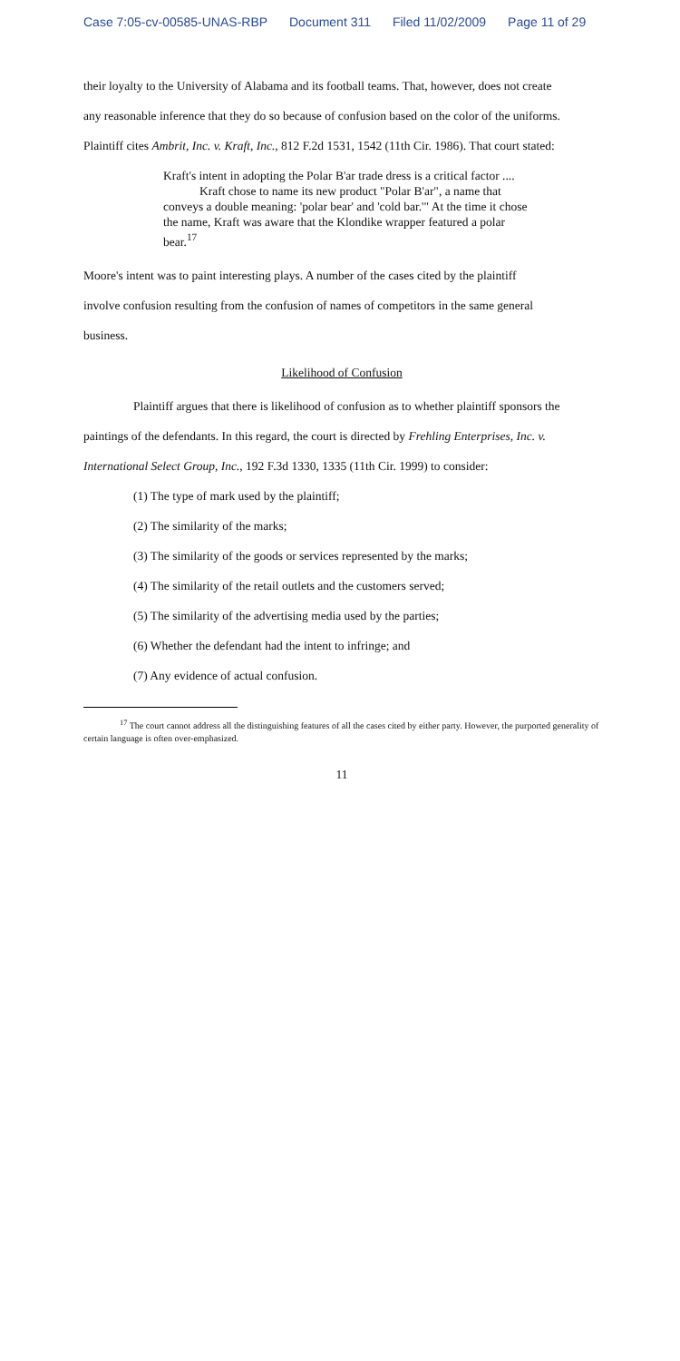Case 7:05-cv-00585-UNAS-RBP Document 311 Filed 11/02/2009 Page 11 of 29
their loyalty to the University of Alabama and its football teams. That, however, does not create
any reasonable inference that they do so because of confusion based on the color of the uniforms.
Plaintiff cites Ambrit, Inc. v. Kraft, Inc., 812 F.2d 1531, 1542 (11th Cir. 1986). That court stated:
Kraft's intent in adopting the Polar B'ar trade dress is a critical factor ....
Kraft chose to name its new product "Polar B'ar", a name that conveys a double meaning: 'polar bear' and 'cold bar.'" At the time it chose the name, Kraft was aware that the Klondike wrapper featured a polar bear.<sup>17</sup>
Moore's intent was to paint interesting plays. A number of the cases cited by the plaintiff
involve confusion resulting from the confusion of names of competitors in the same general
business.
Likelihood of Confusion
Plaintiff argues that there is likelihood of confusion as to whether plaintiff sponsors the
paintings of the defendants. In this regard, the court is directed by Frehling Enterprises, Inc. v.
International Select Group, Inc., 192 F.3d 1330, 1335 (11th Cir. 1999) to consider:
(1) The type of mark used by the plaintiff;
(2) The similarity of the marks;
(3) The similarity of the goods or services represented by the marks;
(4) The similarity of the retail outlets and the customers served;
(5) The similarity of the advertising media used by the parties;
(6) Whether the defendant had the intent to infringe; and
(7) Any evidence of actual confusion.
<sup>17</sup> The court cannot address all the distinguishing features of all the cases cited by either party. However, the purported generality of certain language is often over-emphasized.
11